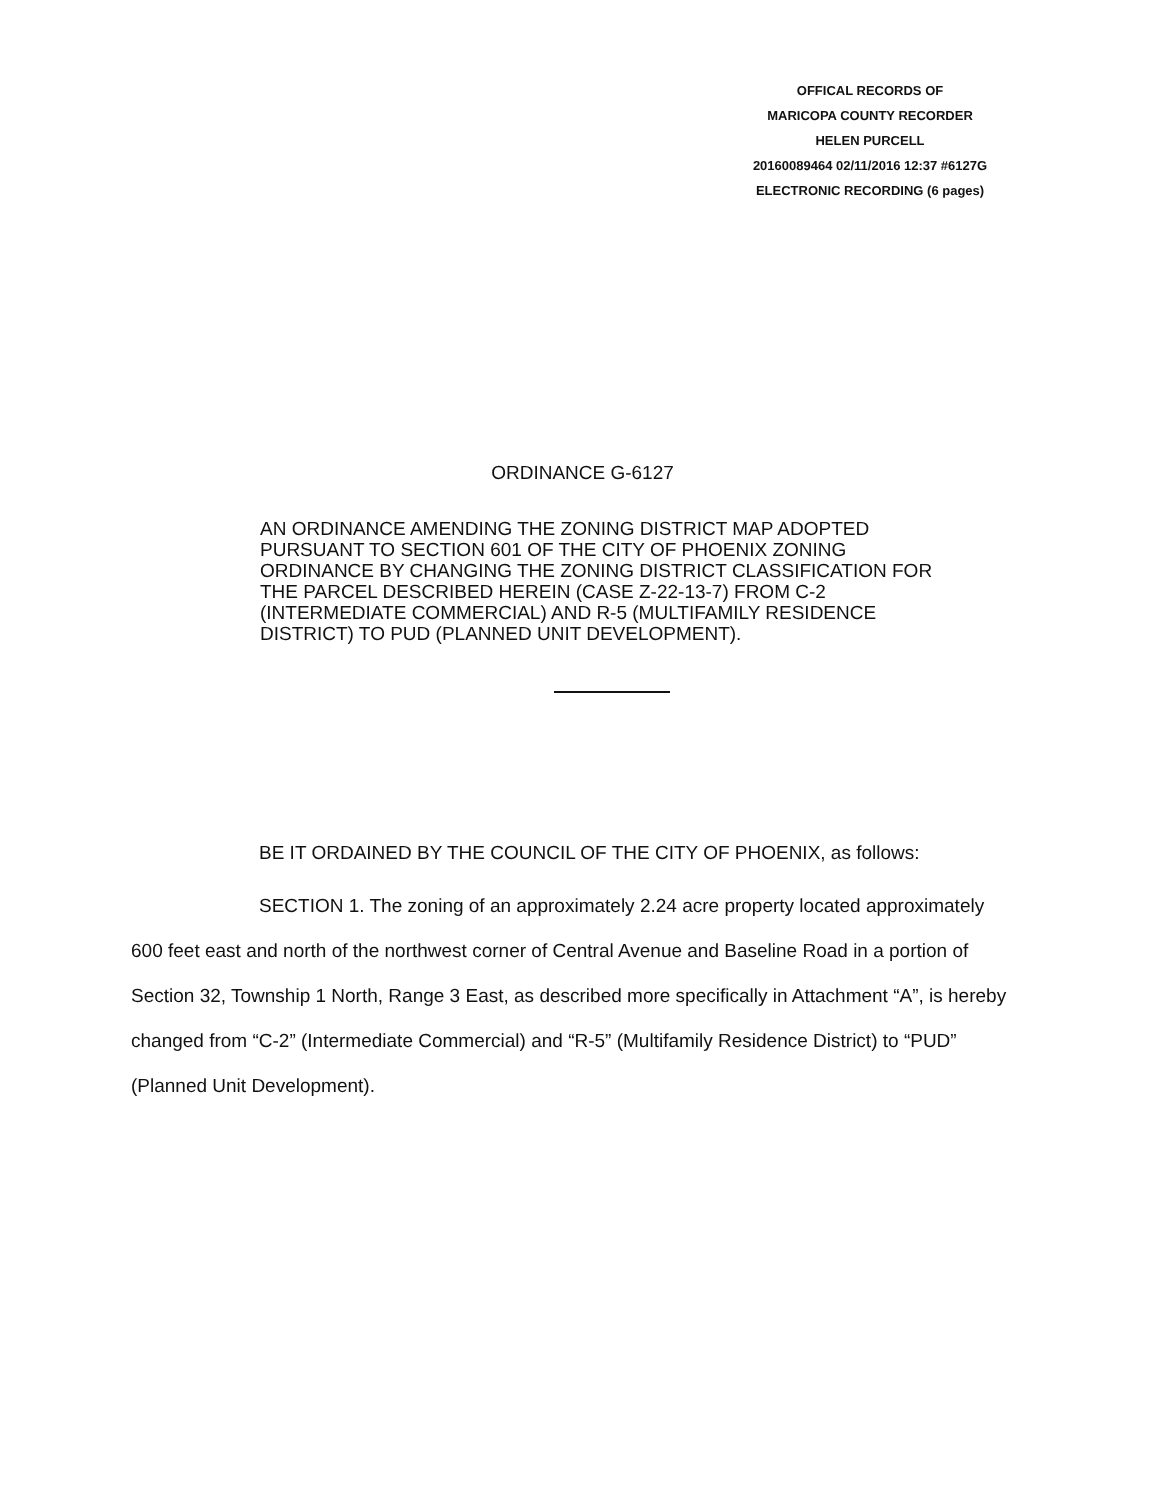OFFICAL RECORDS OF
MARICOPA COUNTY RECORDER
HELEN PURCELL
20160089464 02/11/2016 12:37 #6127G
ELECTRONIC RECORDING (6 pages)
ORDINANCE G-6127
AN ORDINANCE AMENDING THE ZONING DISTRICT MAP ADOPTED PURSUANT TO SECTION 601 OF THE CITY OF PHOENIX ZONING ORDINANCE BY CHANGING THE ZONING DISTRICT CLASSIFICATION FOR THE PARCEL DESCRIBED HEREIN (CASE Z-22-13-7) FROM C-2 (INTERMEDIATE COMMERCIAL) AND R-5 (MULTIFAMILY RESIDENCE DISTRICT) TO PUD (PLANNED UNIT DEVELOPMENT).
BE IT ORDAINED BY THE COUNCIL OF THE CITY OF PHOENIX, as follows:
SECTION 1. The zoning of an approximately 2.24 acre property located approximately 600 feet east and north of the northwest corner of Central Avenue and Baseline Road in a portion of Section 32, Township 1 North, Range 3 East, as described more specifically in Attachment “A”, is hereby changed from “C-2” (Intermediate Commercial) and “R-5” (Multifamily Residence District) to “PUD” (Planned Unit Development).